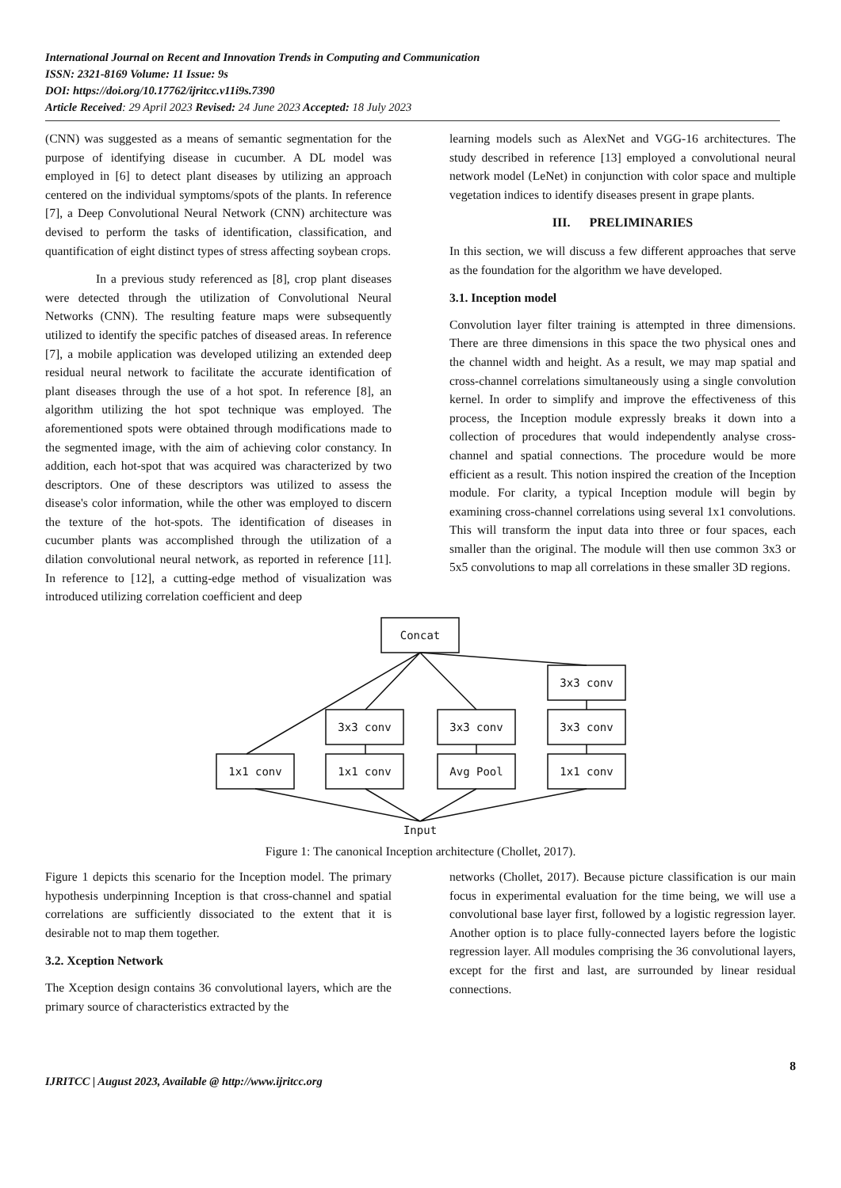International Journal on Recent and Innovation Trends in Computing and Communication
ISSN: 2321-8169 Volume: 11 Issue: 9s
DOI: https://doi.org/10.17762/ijritcc.v11i9s.7390
Article Received: 29 April 2023 Revised: 24 June 2023 Accepted: 18 July 2023
(CNN) was suggested as a means of semantic segmentation for the purpose of identifying disease in cucumber. A DL model was employed in [6] to detect plant diseases by utilizing an approach centered on the individual symptoms/spots of the plants. In reference [7], a Deep Convolutional Neural Network (CNN) architecture was devised to perform the tasks of identification, classification, and quantification of eight distinct types of stress affecting soybean crops.
In a previous study referenced as [8], crop plant diseases were detected through the utilization of Convolutional Neural Networks (CNN). The resulting feature maps were subsequently utilized to identify the specific patches of diseased areas. In reference [7], a mobile application was developed utilizing an extended deep residual neural network to facilitate the accurate identification of plant diseases through the use of a hot spot. In reference [8], an algorithm utilizing the hot spot technique was employed. The aforementioned spots were obtained through modifications made to the segmented image, with the aim of achieving color constancy. In addition, each hot-spot that was acquired was characterized by two descriptors. One of these descriptors was utilized to assess the disease's color information, while the other was employed to discern the texture of the hot-spots. The identification of diseases in cucumber plants was accomplished through the utilization of a dilation convolutional neural network, as reported in reference [11]. In reference to [12], a cutting-edge method of visualization was introduced utilizing correlation coefficient and deep
learning models such as AlexNet and VGG-16 architectures. The study described in reference [13] employed a convolutional neural network model (LeNet) in conjunction with color space and multiple vegetation indices to identify diseases present in grape plants.
III. PRELIMINARIES
In this section, we will discuss a few different approaches that serve as the foundation for the algorithm we have developed.
3.1. Inception model
Convolution layer filter training is attempted in three dimensions. There are three dimensions in this space the two physical ones and the channel width and height. As a result, we may map spatial and cross-channel correlations simultaneously using a single convolution kernel. In order to simplify and improve the effectiveness of this process, the Inception module expressly breaks it down into a collection of procedures that would independently analyse cross-channel and spatial connections. The procedure would be more efficient as a result. This notion inspired the creation of the Inception module. For clarity, a typical Inception module will begin by examining cross-channel correlations using several 1x1 convolutions. This will transform the input data into three or four spaces, each smaller than the original. The module will then use common 3x3 or 5x5 convolutions to map all correlations in these smaller 3D regions.
Concat
3x3 conv
3x3 conv
3x3 conv
3x3 conv
1x1 conv
1x1 conv
Avg Pool
1x1 conv
Input
Figure 1: The canonical Inception architecture (Chollet, 2017).
Figure 1 depicts this scenario for the Inception model. The primary hypothesis underpinning Inception is that cross-channel and spatial correlations are sufficiently dissociated to the extent that it is desirable not to map them together.
3.2. Xception Network
The Xception design contains 36 convolutional layers, which are the primary source of characteristics extracted by the
networks (Chollet, 2017). Because picture classification is our main focus in experimental evaluation for the time being, we will use a convolutional base layer first, followed by a logistic regression layer. Another option is to place fully-connected layers before the logistic regression layer. All modules comprising the 36 convolutional layers, except for the first and last, are surrounded by linear residual connections.
IJRITCC | August 2023, Available @ http://www.ijritcc.org 8